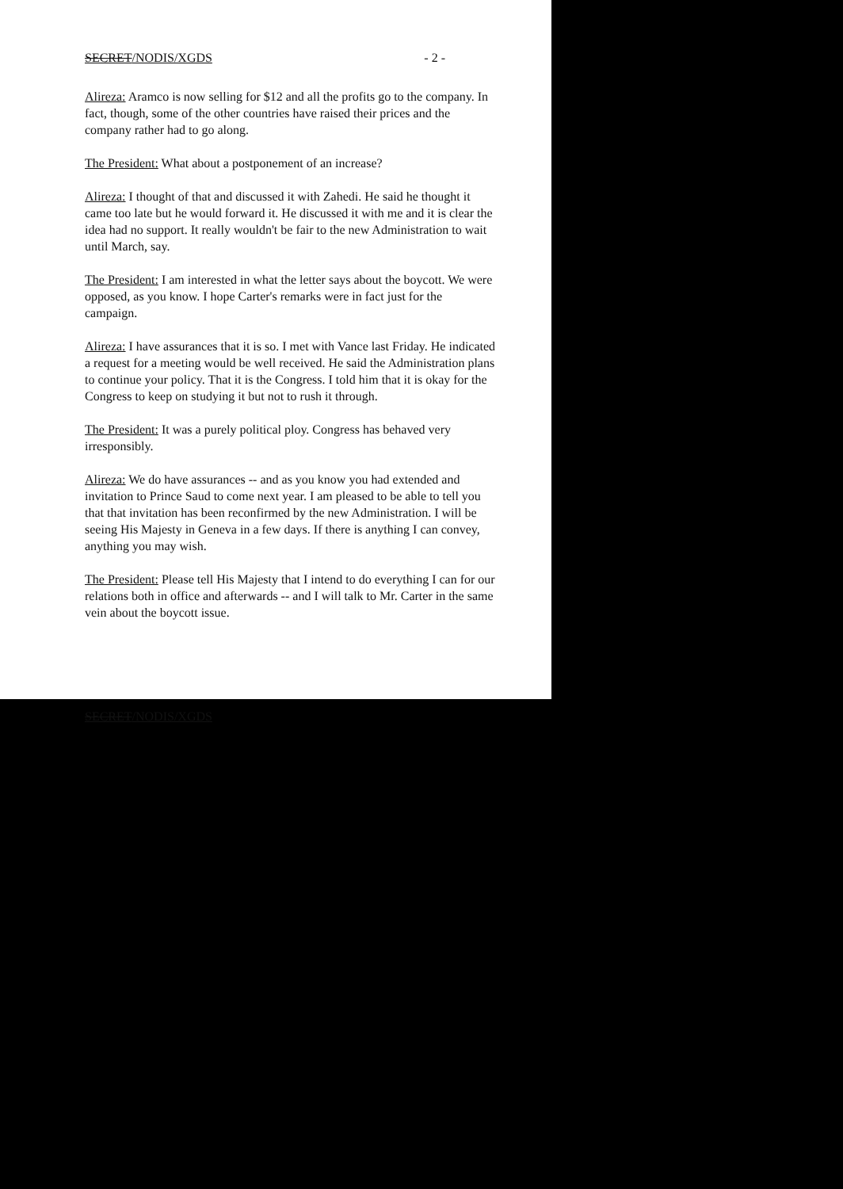SECRET/NODIS/XGDS - 2 -
Alireza: Aramco is now selling for $12 and all the profits go to the company. In fact, though, some of the other countries have raised their prices and the company rather had to go along.
The President: What about a postponement of an increase?
Alireza: I thought of that and discussed it with Zahedi. He said he thought it came too late but he would forward it. He discussed it with me and it is clear the idea had no support. It really wouldn't be fair to the new Administration to wait until March, say.
The President: I am interested in what the letter says about the boycott. We were opposed, as you know. I hope Carter's remarks were in fact just for the campaign.
Alireza: I have assurances that it is so. I met with Vance last Friday. He indicated a request for a meeting would be well received. He said the Administration plans to continue your policy. That it is the Congress. I told him that it is okay for the Congress to keep on studying it but not to rush it through.
The President: It was a purely political ploy. Congress has behaved very irresponsibly.
Alireza: We do have assurances -- and as you know you had extended and invitation to Prince Saud to come next year. I am pleased to be able to tell you that that invitation has been reconfirmed by the new Administration. I will be seeing His Majesty in Geneva in a few days. If there is anything I can convey, anything you may wish.
The President: Please tell His Majesty that I intend to do everything I can for our relations both in office and afterwards -- and I will talk to Mr. Carter in the same vein about the boycott issue.
SECRET/NODIS/XGDS